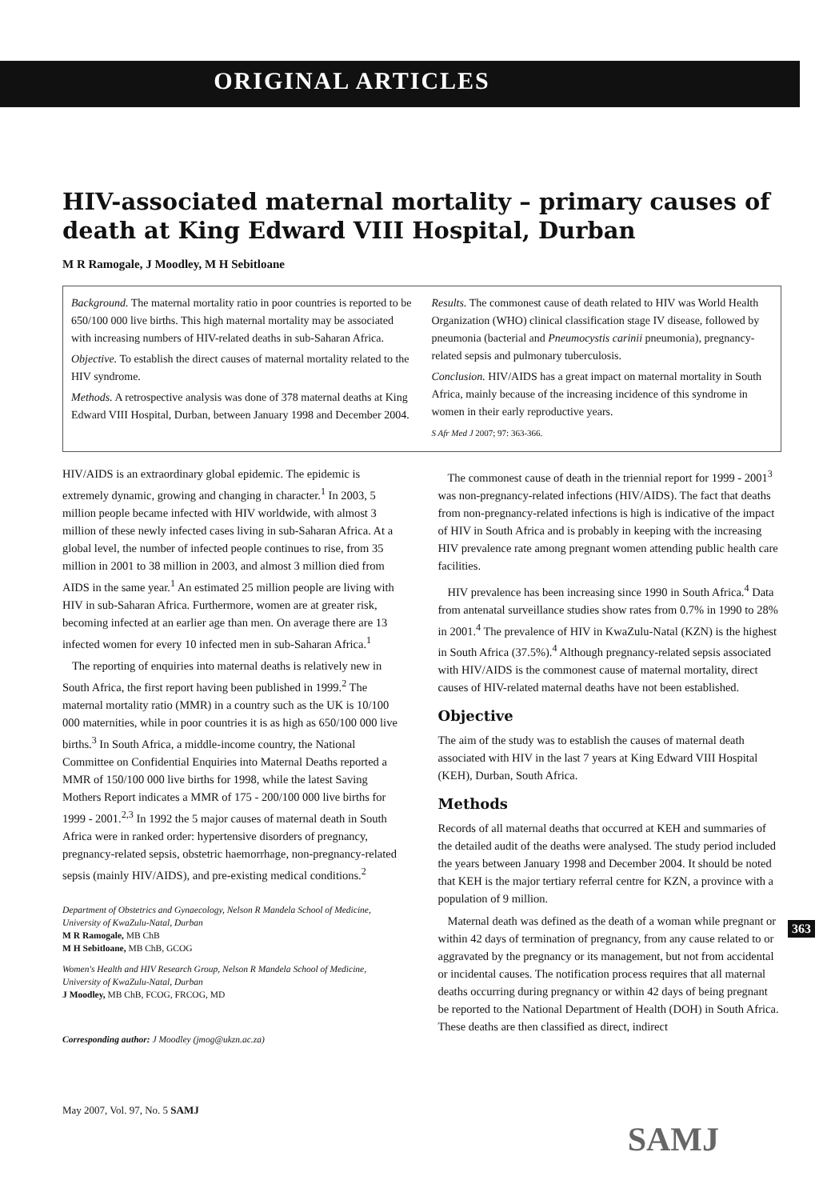ORIGINAL ARTICLES
HIV-associated maternal mortality – primary causes of death at King Edward VIII Hospital, Durban
M R Ramogale, J Moodley, M H Sebitloane
Background. The maternal mortality ratio in poor countries is reported to be 650/100 000 live births. This high maternal mortality may be associated with increasing numbers of HIV-related deaths in sub-Saharan Africa.
Objective. To establish the direct causes of maternal mortality related to the HIV syndrome.
Methods. A retrospective analysis was done of 378 maternal deaths at King Edward VIII Hospital, Durban, between January 1998 and December 2004.
Results. The commonest cause of death related to HIV was World Health Organization (WHO) clinical classification stage IV disease, followed by pneumonia (bacterial and Pneumocystis carinii pneumonia), pregnancy-related sepsis and pulmonary tuberculosis.
Conclusion. HIV/AIDS has a great impact on maternal mortality in South Africa, mainly because of the increasing incidence of this syndrome in women in their early reproductive years.
S Afr Med J 2007; 97: 363-366.
HIV/AIDS is an extraordinary global epidemic. The epidemic is extremely dynamic, growing and changing in character.<sup>1</sup> In 2003, 5 million people became infected with HIV worldwide, with almost 3 million of these newly infected cases living in sub-Saharan Africa. At a global level, the number of infected people continues to rise, from 35 million in 2001 to 38 million in 2003, and almost 3 million died from AIDS in the same year.<sup>1</sup> An estimated 25 million people are living with HIV in sub-Saharan Africa. Furthermore, women are at greater risk, becoming infected at an earlier age than men. On average there are 13 infected women for every 10 infected men in sub-Saharan Africa.<sup>1</sup>
The reporting of enquiries into maternal deaths is relatively new in South Africa, the first report having been published in 1999.<sup>2</sup> The maternal mortality ratio (MMR) in a country such as the UK is 10/100 000 maternities, while in poor countries it is as high as 650/100 000 live births.<sup>3</sup> In South Africa, a middle-income country, the National Committee on Confidential Enquiries into Maternal Deaths reported a MMR of 150/100 000 live births for 1998, while the latest Saving Mothers Report indicates a MMR of 175 - 200/100 000 live births for 1999 - 2001.<sup>2,3</sup> In 1992 the 5 major causes of maternal death in South Africa were in ranked order: hypertensive disorders of pregnancy, pregnancy-related sepsis, obstetric haemorrhage, non-pregnancy-related sepsis (mainly HIV/AIDS), and pre-existing medical conditions.<sup>2</sup>
Department of Obstetrics and Gynaecology, Nelson R Mandela School of Medicine, University of KwaZulu-Natal, Durban
M R Ramogale, MB ChB
M H Sebitloane, MB ChB, GCOG
Women's Health and HIV Research Group, Nelson R Mandela School of Medicine, University of KwaZulu-Natal, Durban
J Moodley, MB ChB, FCOG, FRCOG, MD
Corresponding author: J Moodley (jmog@ukzn.ac.za)
May 2007, Vol. 97, No. 5 SAMJ
The commonest cause of death in the triennial report for 1999 - 2001<sup>3</sup> was non-pregnancy-related infections (HIV/AIDS). The fact that deaths from non-pregnancy-related infections is high is indicative of the impact of HIV in South Africa and is probably in keeping with the increasing HIV prevalence rate among pregnant women attending public health care facilities.
HIV prevalence has been increasing since 1990 in South Africa.<sup>4</sup> Data from antenatal surveillance studies show rates from 0.7% in 1990 to 28% in 2001.<sup>4</sup> The prevalence of HIV in KwaZulu-Natal (KZN) is the highest in South Africa (37.5%).<sup>4</sup> Although pregnancy-related sepsis associated with HIV/AIDS is the commonest cause of maternal mortality, direct causes of HIV-related maternal deaths have not been established.
Objective
The aim of the study was to establish the causes of maternal death associated with HIV in the last 7 years at King Edward VIII Hospital (KEH), Durban, South Africa.
Methods
Records of all maternal deaths that occurred at KEH and summaries of the detailed audit of the deaths were analysed. The study period included the years between January 1998 and December 2004. It should be noted that KEH is the major tertiary referral centre for KZN, a province with a population of 9 million.
Maternal death was defined as the death of a woman while pregnant or within 42 days of termination of pregnancy, from any cause related to or aggravated by the pregnancy or its management, but not from accidental or incidental causes. The notification process requires that all maternal deaths occurring during pregnancy or within 42 days of being pregnant be reported to the National Department of Health (DOH) in South Africa. These deaths are then classified as direct, indirect
363
SAMJ